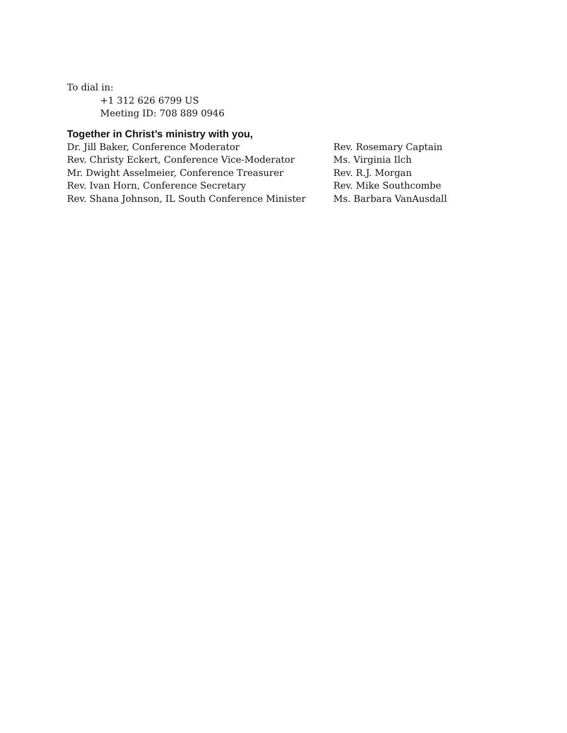To dial in:
+1 312 626 6799 US
Meeting ID: 708 889 0946
Together in Christ’s ministry with you,
Dr. Jill Baker, Conference Moderator
Rev. Christy Eckert, Conference Vice-Moderator
Mr. Dwight Asselmeier, Conference Treasurer
Rev. Ivan Horn, Conference Secretary
Rev. Shana Johnson, IL South Conference Minister
Rev. Rosemary Captain
Ms. Virginia Ilch
Rev. R.J. Morgan
Rev. Mike Southcombe
Ms. Barbara VanAusdall